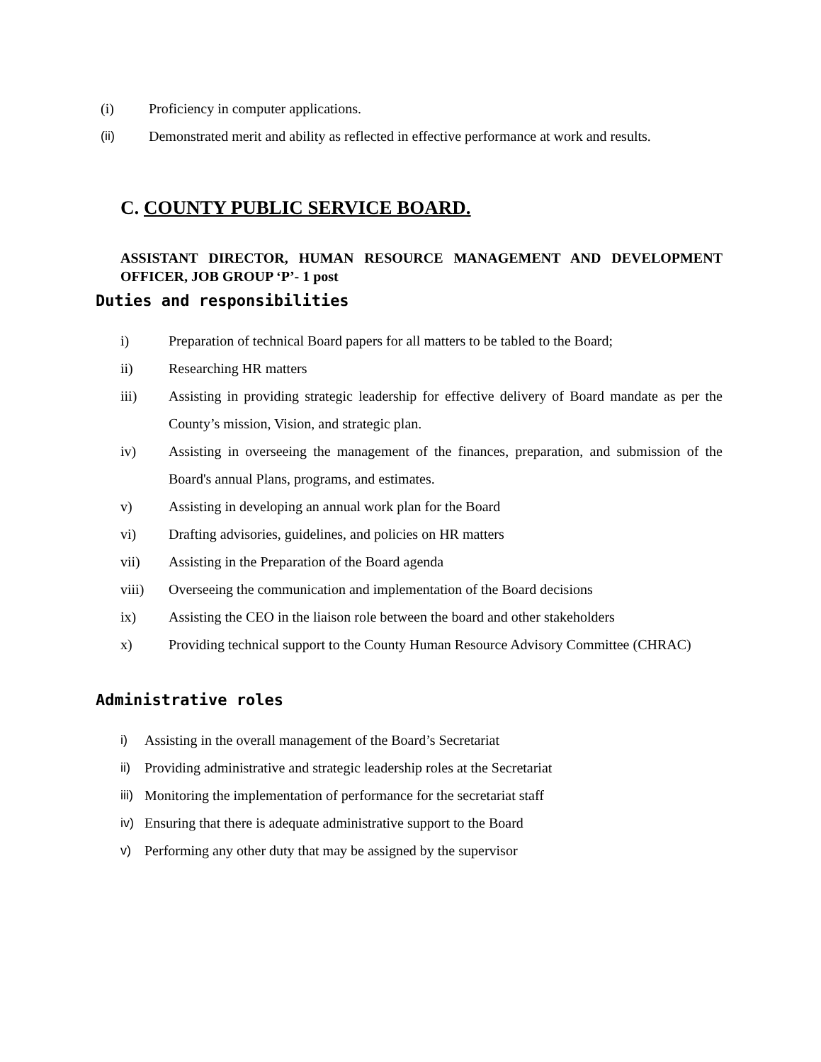(i) Proficiency in computer applications.
(ii) Demonstrated merit and ability as reflected in effective performance at work and results.
C. COUNTY PUBLIC SERVICE BOARD.
ASSISTANT DIRECTOR, HUMAN RESOURCE MANAGEMENT AND DEVELOPMENT OFFICER, JOB GROUP ‘P’- 1 post
Duties and responsibilities
i) Preparation of technical Board papers for all matters to be tabled to the Board;
ii) Researching HR matters
iii) Assisting in providing strategic leadership for effective delivery of Board mandate as per the County’s mission, Vision, and strategic plan.
iv) Assisting in overseeing the management of the finances, preparation, and submission of the Board's annual Plans, programs, and estimates.
v) Assisting in developing an annual work plan for the Board
vi) Drafting advisories, guidelines, and policies on HR matters
vii) Assisting in the Preparation of the Board agenda
viii) Overseeing the communication and implementation of the Board decisions
ix) Assisting the CEO in the liaison role between the board and other stakeholders
x) Providing technical support to the County Human Resource Advisory Committee (CHRAC)
Administrative roles
i) Assisting in the overall management of the Board’s Secretariat
ii) Providing administrative and strategic leadership roles at the Secretariat
iii) Monitoring the implementation of performance for the secretariat staff
iv) Ensuring that there is adequate administrative support to the Board
v) Performing any other duty that may be assigned by the supervisor